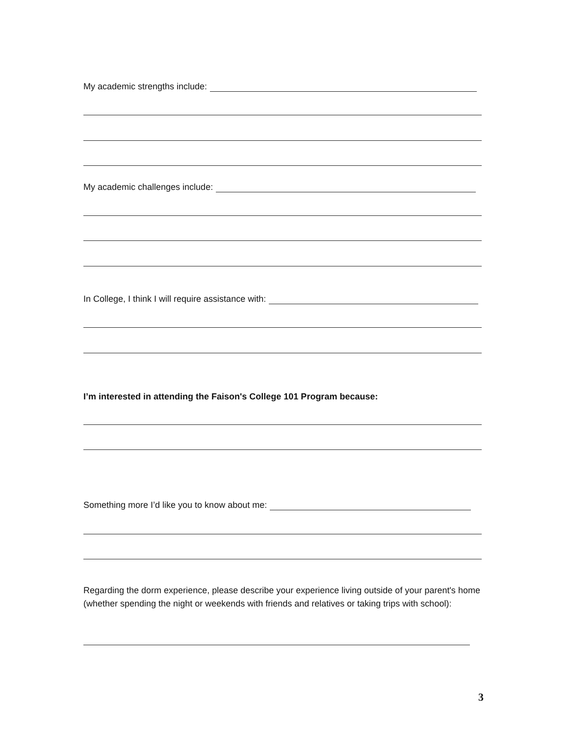My academic strengths include:
My academic challenges include:
In College, I think I will require assistance with:
I’m interested in attending the Faison's College 101 Program because:
Something more I’d like you to know about me:
Regarding the dorm experience, please describe your experience living outside of your parent's home (whether spending the night or weekends with friends and relatives or taking trips with school):
3